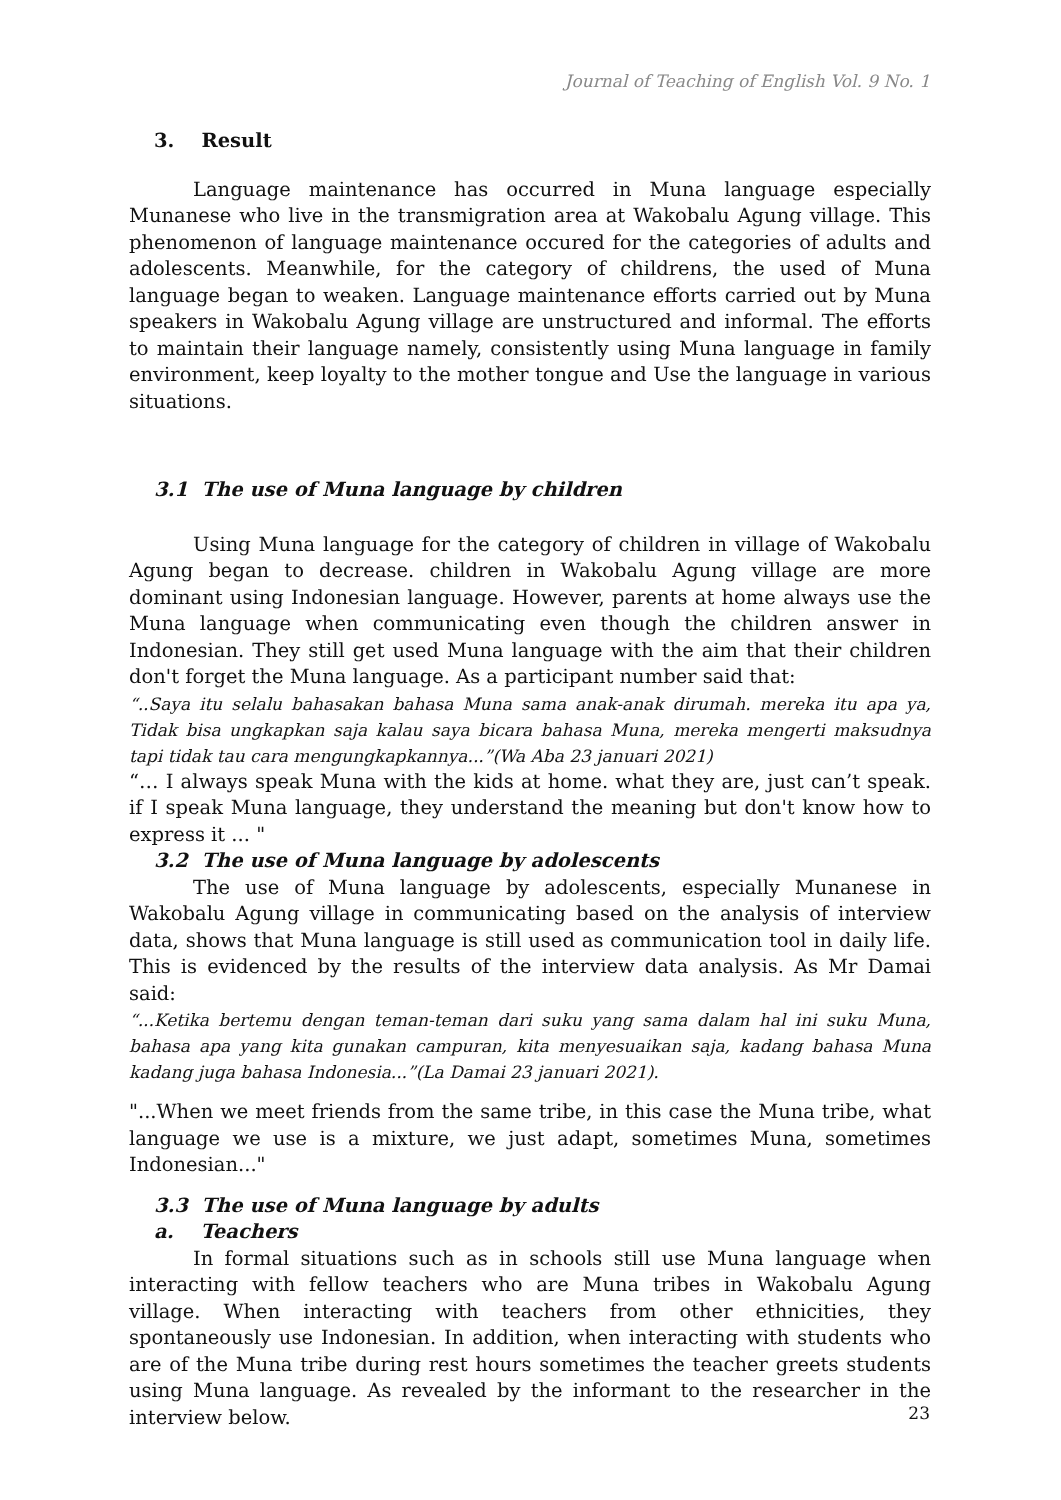Journal of Teaching of English Vol. 9 No. 1
3. Result
Language maintenance has occurred in Muna language especially Munanese who live in the transmigration area at Wakobalu Agung village. This phenomenon of language maintenance occured for the categories of adults and adolescents. Meanwhile, for the category of childrens, the used of Muna language began to weaken. Language maintenance efforts carried out by Muna speakers in Wakobalu Agung village are unstructured and informal. The efforts to maintain their language namely, consistently using Muna language in family environment, keep loyalty to the mother tongue and Use the language in various situations.
3.1 The use of Muna language by children
Using Muna language for the category of children in village of Wakobalu Agung began to decrease. children in Wakobalu Agung village are more dominant using Indonesian language. However, parents at home always use the Muna language when communicating even though the children answer in Indonesian. They still get used Muna language with the aim that their children don't forget the Muna language. As a participant number said that:
“..Saya itu selalu bahasakan bahasa Muna sama anak-anak dirumah. mereka itu apa ya, Tidak bisa ungkapkan saja kalau saya bicara bahasa Muna, mereka mengerti maksudnya tapi tidak tau cara mengungkapkannya...”(Wa Aba 23 januari 2021)
“… I always speak Muna with the kids at home. what they are, just can’t speak. if I speak Muna language, they understand the meaning but don't know how to express it ... "
3.2 The use of Muna language by adolescents
The use of Muna language by adolescents, especially Munanese in Wakobalu Agung village in communicating based on the analysis of interview data, shows that Muna language is still used as communication tool in daily life. This is evidenced by the results of the interview data analysis. As Mr Damai said:
“...Ketika bertemu dengan teman-teman dari suku yang sama dalam hal ini suku Muna, bahasa apa yang kita gunakan campuran, kita menyesuaikan saja, kadang bahasa Muna kadang juga bahasa Indonesia...”(La Damai 23 januari 2021).
"...When we meet friends from the same tribe, in this case the Muna tribe, what language we use is a mixture, we just adapt, sometimes Muna, sometimes Indonesian..."
3.3 The use of Muna language by adults
a. Teachers
In formal situations such as in schools still use Muna language when interacting with fellow teachers who are Muna tribes in Wakobalu Agung village. When interacting with teachers from other ethnicities, they spontaneously use Indonesian. In addition, when interacting with students who are of the Muna tribe during rest hours sometimes the teacher greets students using Muna language. As revealed by the informant to the researcher in the interview below.
23